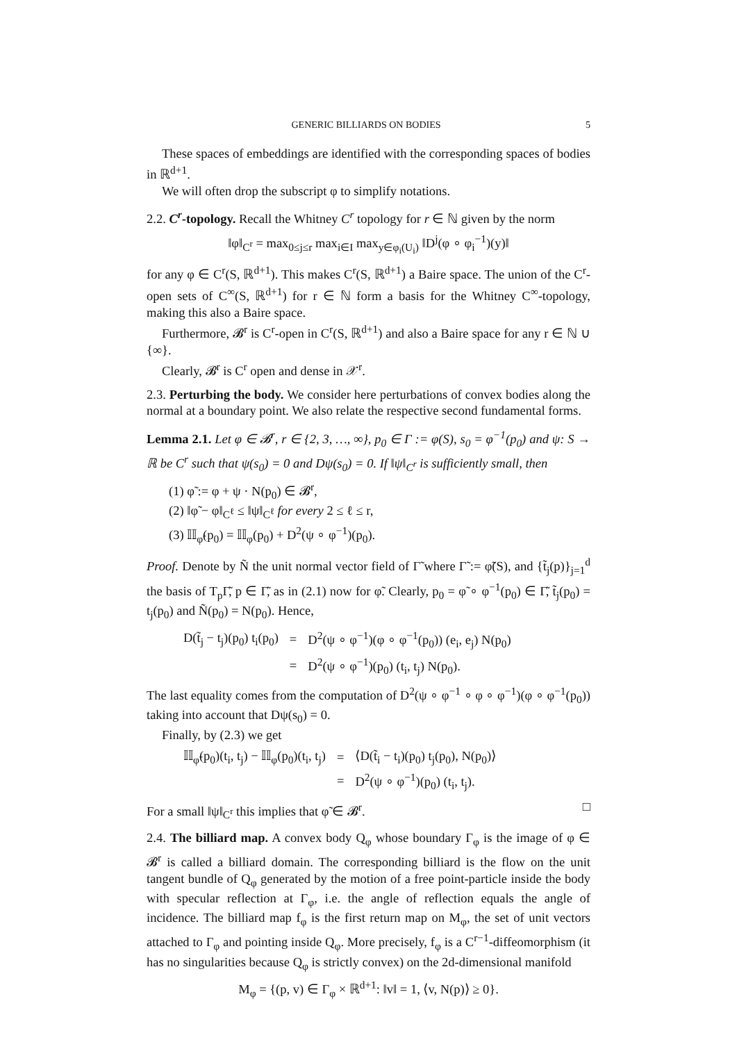GENERIC BILLIARDS ON BODIES 5
These spaces of embeddings are identified with the corresponding spaces of bodies in ℝ<sup>d+1</sup>.
We will often drop the subscript φ to simplify notations.
2.2. C<sup>r</sup>-topology. Recall the Whitney C<sup>r</sup> topology for r ∈ ℕ given by the norm
‖φ‖<sub>C<sup>r</sup></sub> = max<sub>0≤j≤r</sub> max<sub>i∈I</sub> max<sub>y∈φ<sub>i</sub>(U<sub>i</sub>)</sub> ‖D<sup>j</sup>(φ ∘ φ<sub>i</sub><sup>−1</sup>)(y)‖
for any φ ∈ C<sup>r</sup>(S, ℝ<sup>d+1</sup>). This makes C<sup>r</sup>(S, ℝ<sup>d+1</sup>) a Baire space. The union of the C<sup>r</sup>-open sets of C<sup>∞</sup>(S, ℝ<sup>d+1</sup>) for r ∈ ℕ form a basis for the Whitney C<sup>∞</sup>-topology, making this also a Baire space.
Furthermore, 𝓑<sup>r</sup> is C<sup>r</sup>-open in C<sup>r</sup>(S, ℝ<sup>d+1</sup>) and also a Baire space for any r ∈ ℕ ∪ {∞}.
Clearly, 𝓑<sup>r</sup> is C<sup>r</sup> open and dense in 𝒳<sup>r</sup>.
2.3. Perturbing the body. We consider here perturbations of convex bodies along the normal at a boundary point. We also relate the respective second fundamental forms.
Lemma 2.1. Let φ ∈ 𝓑<sup>r</sup>, r ∈ {2, 3, …, ∞}, p<sub>0</sub> ∈ Γ := φ(S), s<sub>0</sub> = φ<sup>−1</sup>(p<sub>0</sub>) and ψ: S → ℝ be C<sup>r</sup> such that ψ(s<sub>0</sub>) = 0 and Dψ(s<sub>0</sub>) = 0. If ‖ψ‖<sub>C<sup>r</sup></sub> is sufficiently small, then
(1) φ̃ := φ + ψ · N(p<sub>0</sub>) ∈ 𝓑<sup>r</sup>,
(2) ‖φ̃ − φ‖<sub>C<sup>ℓ</sup></sub> ≤ ‖ψ‖<sub>C<sup>ℓ</sup></sub> for every 2 ≤ ℓ ≤ r,
(3) 𝕀𝕀<sub>φ̃</sub>(p<sub>0</sub>) = 𝕀𝕀<sub>φ</sub>(p<sub>0</sub>) + D<sup>2</sup>(ψ ∘ φ<sup>−1</sup>)(p<sub>0</sub>).
Proof. Denote by Ñ the unit normal vector field of Γ̃ where Γ̃ := φ̃(S), and {t̃<sub>j</sub>(p)}<sub>j=1</sub><sup>d</sup> the basis of T<sub>p</sub>Γ̃, p ∈ Γ̃, as in (2.1) now for φ̃. Clearly, p<sub>0</sub> = φ̃ ∘ φ<sup>−1</sup>(p<sub>0</sub>) ∈ Γ̃, t̃<sub>j</sub>(p<sub>0</sub>) = t<sub>j</sub>(p<sub>0</sub>) and Ñ(p<sub>0</sub>) = N(p<sub>0</sub>). Hence,
| D(t̃<sub>j</sub> − t<sub>j</sub>)(p<sub>0</sub>) t<sub>i</sub>(p<sub>0</sub>) | = | D<sup>2</sup>(ψ ∘ φ<sup>−1</sup>)(φ ∘ φ<sup>−1</sup>(p<sub>0</sub>)) (e<sub>i</sub>, e<sub>j</sub>) N(p<sub>0</sub>) |
| | = | D<sup>2</sup>(ψ ∘ φ<sup>−1</sup>)(p<sub>0</sub>) (t<sub>i</sub>, t<sub>j</sub>) N(p<sub>0</sub>). |
The last equality comes from the computation of D<sup>2</sup>(ψ ∘ φ<sup>−1</sup> ∘ φ ∘ φ<sup>−1</sup>)(φ ∘ φ<sup>−1</sup>(p<sub>0</sub>)) taking into account that Dψ(s<sub>0</sub>) = 0.
Finally, by (2.3) we get
| 𝕀𝕀<sub>φ̃</sub>(p<sub>0</sub>)(t<sub>i</sub>, t<sub>j</sub>) − 𝕀𝕀<sub>φ</sub>(p<sub>0</sub>)(t<sub>i</sub>, t<sub>j</sub>) | = | ⟨D(t̃<sub>i</sub> − t<sub>i</sub>)(p<sub>0</sub>) t<sub>j</sub>(p<sub>0</sub>), N(p<sub>0</sub>)⟩ |
| | = | D<sup>2</sup>(ψ ∘ φ<sup>−1</sup>)(p<sub>0</sub>) (t<sub>i</sub>, t<sub>j</sub>). |
For a small ‖ψ‖<sub>C<sup>r</sup></sub> this implies that φ̃ ∈ 𝓑<sup>r</sup>. □
2.4. The billiard map. A convex body Q<sub>φ</sub> whose boundary Γ<sub>φ</sub> is the image of φ ∈ 𝓑<sup>r</sup> is called a billiard domain. The corresponding billiard is the flow on the unit tangent bundle of Q<sub>φ</sub> generated by the motion of a free point-particle inside the body with specular reflection at Γ<sub>φ</sub>, i.e. the angle of reflection equals the angle of incidence. The billiard map f<sub>φ</sub> is the first return map on M<sub>φ</sub>, the set of unit vectors attached to Γ<sub>φ</sub> and pointing inside Q<sub>φ</sub>. More precisely, f<sub>φ</sub> is a C<sup>r−1</sup>-diffeomorphism (it has no singularities because Q<sub>φ</sub> is strictly convex) on the 2d-dimensional manifold
M<sub>φ</sub> = {(p, v) ∈ Γ<sub>φ</sub> × ℝ<sup>d+1</sup>: ‖v‖ = 1, ⟨v, N(p)⟩ ≥ 0}.